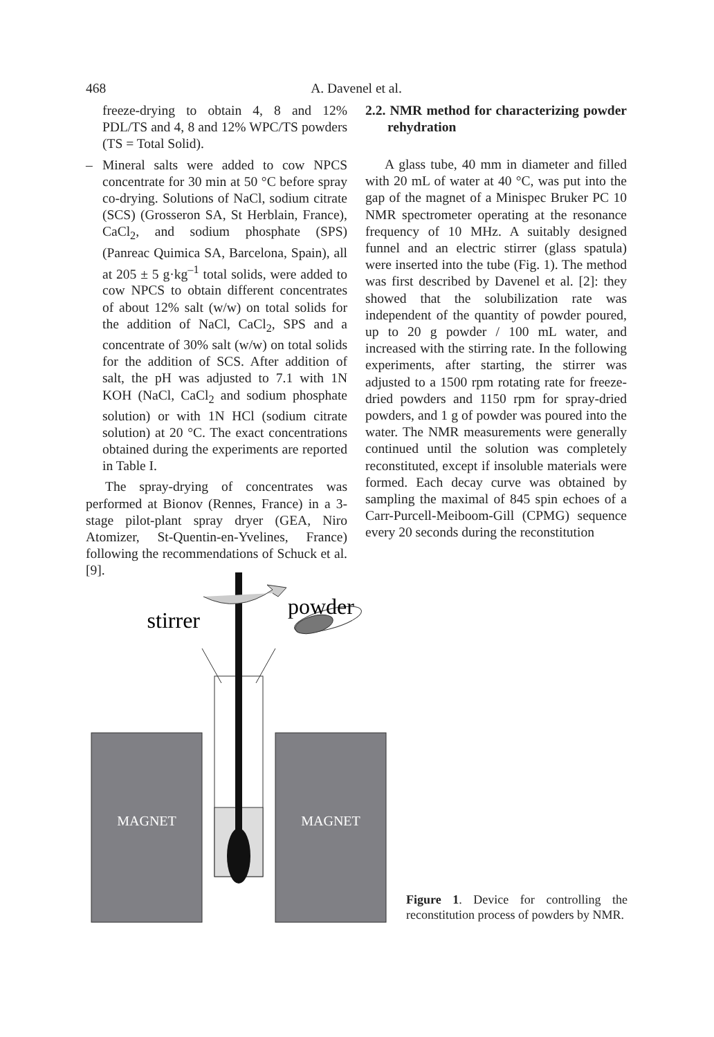468 A. Davenel et al.
freeze-drying to obtain 4, 8 and 12% PDL/TS and 4, 8 and 12% WPC/TS powders (TS = Total Solid).
– Mineral salts were added to cow NPCS concentrate for 30 min at 50 °C before spray co-drying. Solutions of NaCl, sodium citrate (SCS) (Grosseron SA, St Herblain, France), CaCl<sub>2</sub>, and sodium phosphate (SPS) (Panreac Quimica SA, Barcelona, Spain), all at 205 ± 5 g·kg<sup>–1</sup> total solids, were added to cow NPCS to obtain different concentrates of about 12% salt (w/w) on total solids for the addition of NaCl, CaCl<sub>2</sub>, SPS and a concentrate of 30% salt (w/w) on total solids for the addition of SCS. After addition of salt, the pH was adjusted to 7.1 with 1N KOH (NaCl, CaCl<sub>2</sub> and sodium phosphate solution) or with 1N HCl (sodium citrate solution) at 20 °C. The exact concentrations obtained during the experiments are reported in Table I.
The spray-drying of concentrates was performed at Bionov (Rennes, France) in a 3-stage pilot-plant spray dryer (GEA, Niro Atomizer, St-Quentin-en-Yvelines, France) following the recommendations of Schuck et al. [9].
2.2. NMR method for characterizing powder rehydration
A glass tube, 40 mm in diameter and filled with 20 mL of water at 40 °C, was put into the gap of the magnet of a Minispec Bruker PC 10 NMR spectrometer operating at the resonance frequency of 10 MHz. A suitably designed funnel and an electric stirrer (glass spatula) were inserted into the tube (Fig. 1). The method was first described by Davenel et al. [2]: they showed that the solubilization rate was independent of the quantity of powder poured, up to 20 g powder / 100 mL water, and increased with the stirring rate. In the following experiments, after starting, the stirrer was adjusted to a 1500 rpm rotating rate for freeze-dried powders and 1150 rpm for spray-dried powders, and 1 g of powder was poured into the water. The NMR measurements were generally continued until the solution was completely reconstituted, except if insoluble materials were formed. Each decay curve was obtained by sampling the maximal of 845 spin echoes of a Carr-Purcell-Meiboom-Gill (CPMG) sequence every 20 seconds during the reconstitution
MAGNET
MAGNET
stirrer
powder
Figure 1. Device for controlling the reconstitution process of powders by NMR.